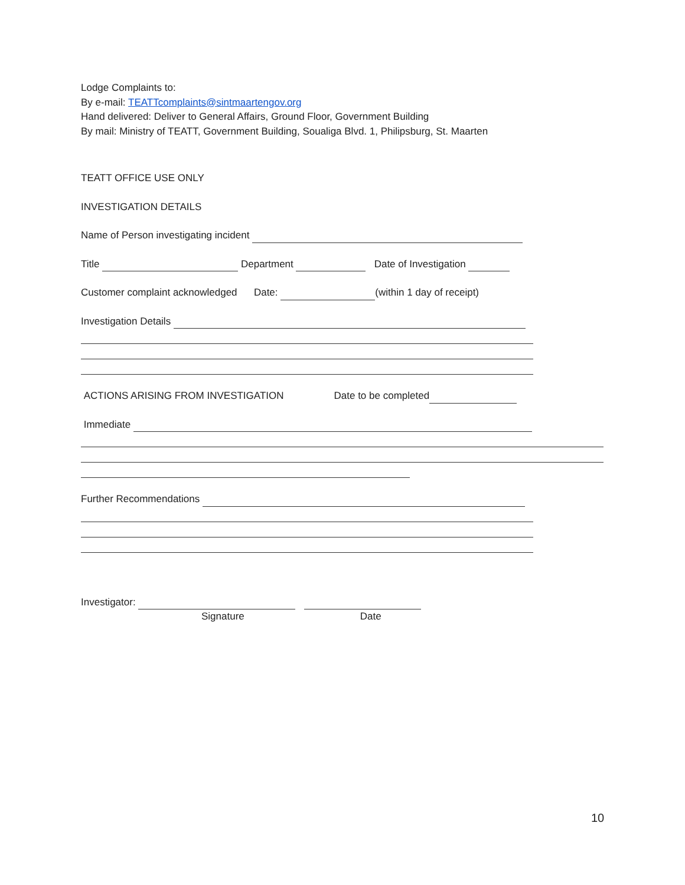Lodge Complaints to:
By e-mail: TEATTcomplaints@sintmaartengov.org
Hand delivered: Deliver to General Affairs, Ground Floor, Government Building
By mail: Ministry of TEATT, Government Building, Soualiga Blvd. 1, Philipsburg, St. Maarten
TEATT OFFICE USE ONLY
INVESTIGATION DETAILS
Name of Person investigating incident
Title Department Date of Investigation
Customer complaint acknowledged Date: (within 1 day of receipt)
Investigation Details
ACTIONS ARISING FROM INVESTIGATION Date to be completed
Immediate
Further Recommendations
Investigator:
Signature Date
10